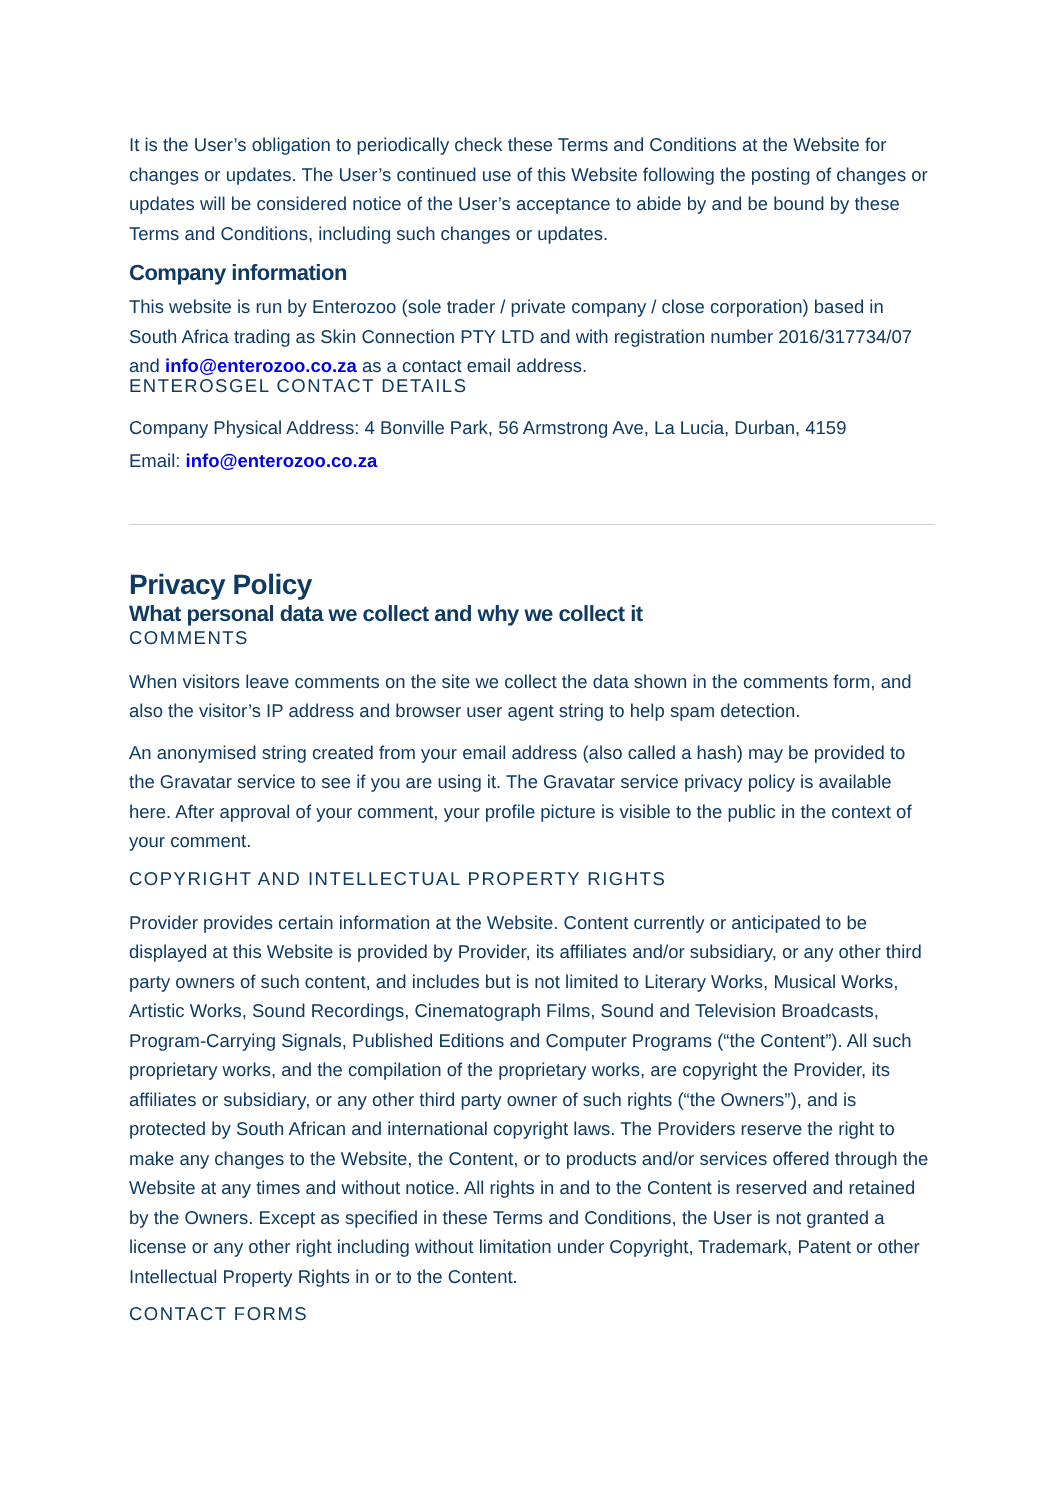It is the User’s obligation to periodically check these Terms and Conditions at the Website for changes or updates. The User’s continued use of this Website following the posting of changes or updates will be considered notice of the User’s acceptance to abide by and be bound by these Terms and Conditions, including such changes or updates.
Company information
This website is run by Enterozoo (sole trader / private company / close corporation) based in South Africa trading as Skin Connection PTY LTD and with registration number 2016/317734/07 and info@enterozoo.co.za as a contact email address.
ENTEROSGEL CONTACT DETAILS
Company Physical Address: 4 Bonville Park, 56 Armstrong Ave, La Lucia, Durban, 4159
Email: info@enterozoo.co.za
Privacy Policy
What personal data we collect and why we collect it
COMMENTS
When visitors leave comments on the site we collect the data shown in the comments form, and also the visitor’s IP address and browser user agent string to help spam detection.
An anonymised string created from your email address (also called a hash) may be provided to the Gravatar service to see if you are using it. The Gravatar service privacy policy is available here. After approval of your comment, your profile picture is visible to the public in the context of your comment.
COPYRIGHT AND INTELLECTUAL PROPERTY RIGHTS
Provider provides certain information at the Website. Content currently or anticipated to be displayed at this Website is provided by Provider, its affiliates and/or subsidiary, or any other third party owners of such content, and includes but is not limited to Literary Works, Musical Works, Artistic Works, Sound Recordings, Cinematograph Films, Sound and Television Broadcasts, Program-Carrying Signals, Published Editions and Computer Programs (“the Content”). All such proprietary works, and the compilation of the proprietary works, are copyright the Provider, its affiliates or subsidiary, or any other third party owner of such rights (“the Owners”), and is protected by South African and international copyright laws. The Providers reserve the right to make any changes to the Website, the Content, or to products and/or services offered through the Website at any times and without notice. All rights in and to the Content is reserved and retained by the Owners. Except as specified in these Terms and Conditions, the User is not granted a license or any other right including without limitation under Copyright, Trademark, Patent or other Intellectual Property Rights in or to the Content.
CONTACT FORMS